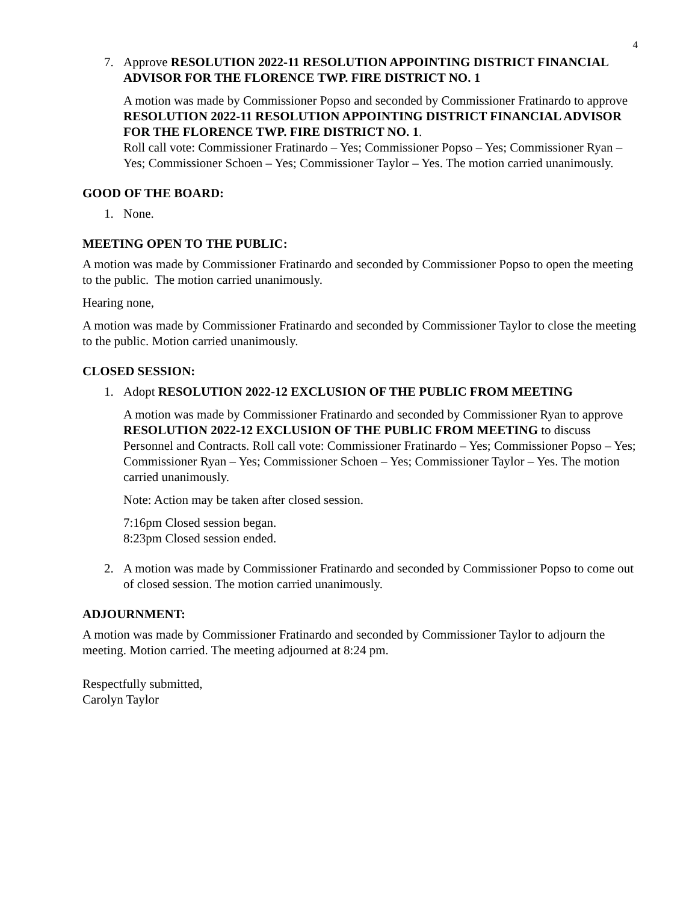4
7. Approve RESOLUTION 2022-11 RESOLUTION APPOINTING DISTRICT FINANCIAL ADVISOR FOR THE FLORENCE TWP. FIRE DISTRICT NO. 1
A motion was made by Commissioner Popso and seconded by Commissioner Fratinardo to approve RESOLUTION 2022-11 RESOLUTION APPOINTING DISTRICT FINANCIAL ADVISOR FOR THE FLORENCE TWP. FIRE DISTRICT NO. 1.
Roll call vote: Commissioner Fratinardo – Yes; Commissioner Popso – Yes; Commissioner Ryan – Yes; Commissioner Schoen – Yes; Commissioner Taylor – Yes. The motion carried unanimously.
GOOD OF THE BOARD:
1. None.
MEETING OPEN TO THE PUBLIC:
A motion was made by Commissioner Fratinardo and seconded by Commissioner Popso to open the meeting to the public. The motion carried unanimously.
Hearing none,
A motion was made by Commissioner Fratinardo and seconded by Commissioner Taylor to close the meeting to the public. Motion carried unanimously.
CLOSED SESSION:
1. Adopt RESOLUTION 2022-12 EXCLUSION OF THE PUBLIC FROM MEETING
A motion was made by Commissioner Fratinardo and seconded by Commissioner Ryan to approve RESOLUTION 2022-12 EXCLUSION OF THE PUBLIC FROM MEETING to discuss Personnel and Contracts. Roll call vote: Commissioner Fratinardo – Yes; Commissioner Popso – Yes; Commissioner Ryan – Yes; Commissioner Schoen – Yes; Commissioner Taylor – Yes. The motion carried unanimously.
Note: Action may be taken after closed session.
7:16pm Closed session began.
8:23pm Closed session ended.
2. A motion was made by Commissioner Fratinardo and seconded by Commissioner Popso to come out of closed session. The motion carried unanimously.
ADJOURNMENT:
A motion was made by Commissioner Fratinardo and seconded by Commissioner Taylor to adjourn the meeting. Motion carried. The meeting adjourned at 8:24 pm.
Respectfully submitted,
Carolyn Taylor